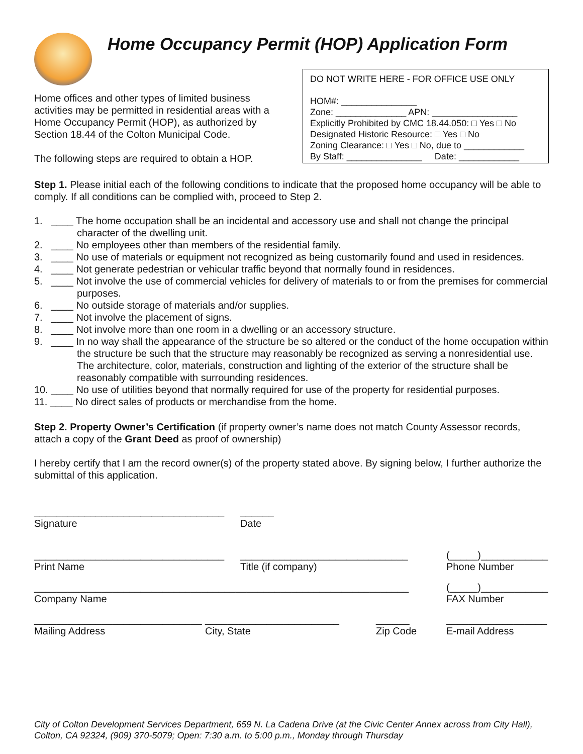Home Occupancy Permit (HOP) Application Form
Home offices and other types of limited business activities may be permitted in residential areas with a Home Occupancy Permit (HOP), as authorized by Section 18.44 of the Colton Municipal Code.
The following steps are required to obtain a HOP.
DO NOT WRITE HERE - FOR OFFICE USE ONLY
HOM#: _______________
Zone: ______________ APN: _________________
Explicitly Prohibited by CMC 18.44.050: □ Yes □ No
Designated Historic Resource: □ Yes □ No
Zoning Clearance: □ Yes □ No, due to ____________
By Staff: _______________ Date: ____________
Step 1. Please initial each of the following conditions to indicate that the proposed home occupancy will be able to comply. If all conditions can be complied with, proceed to Step 2.
1. ____ The home occupation shall be an incidental and accessory use and shall not change the principal character of the dwelling unit.
2. ____ No employees other than members of the residential family.
3. ____ No use of materials or equipment not recognized as being customarily found and used in residences.
4. ____ Not generate pedestrian or vehicular traffic beyond that normally found in residences.
5. ____ Not involve the use of commercial vehicles for delivery of materials to or from the premises for commercial purposes.
6. ____ No outside storage of materials and/or supplies.
7. ____ Not involve the placement of signs.
8. ____ Not involve more than one room in a dwelling or an accessory structure.
9. ____ In no way shall the appearance of the structure be so altered or the conduct of the home occupation within the structure be such that the structure may reasonably be recognized as serving a nonresidential use. The architecture, color, materials, construction and lighting of the exterior of the structure shall be reasonably compatible with surrounding residences.
10. ____ No use of utilities beyond that normally required for use of the property for residential purposes.
11. ____ No direct sales of products or merchandise from the home.
Step 2. Property Owner’s Certification (if property owner’s name does not match County Assessor records, attach a copy of the Grant Deed as proof of ownership)
I hereby certify that I am the record owner(s) of the property stated above. By signing below, I further authorize the submittal of this application.
__________________________________
Signature
______
Date
__________________________________
Print Name
______________________________
Title (if company)
(_____)____________
Phone Number
___________________________________________________________________
Company Name
(_____)____________
FAX Number
______________________________
Mailing Address
________________________
City, State
______
Zip Code
__________________
E-mail Address
City of Colton Development Services Department, 659 N. La Cadena Drive (at the Civic Center Annex across from City Hall), Colton, CA 92324, (909) 370-5079; Open: 7:30 a.m. to 5:00 p.m., Monday through Thursday